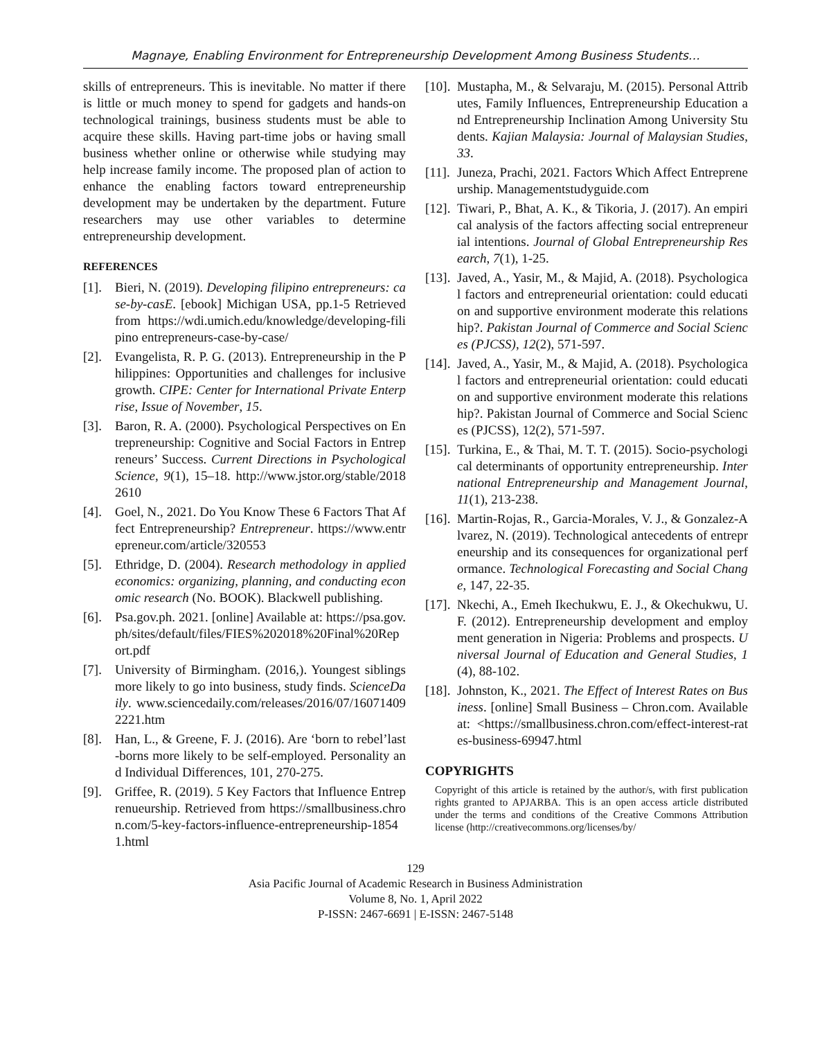Magnaye, Enabling Environment for Entrepreneurship Development Among Business Students…
skills of entrepreneurs. This is inevitable. No matter if there is little or much money to spend for gadgets and hands-on technological trainings, business students must be able to acquire these skills. Having part-time jobs or having small business whether online or otherwise while studying may help increase family income. The proposed plan of action to enhance the enabling factors toward entrepreneurship development may be undertaken by the department. Future researchers may use other variables to determine entrepreneurship development.
REFERENCES
[1]. Bieri, N. (2019). Developing filipino entrepreneurs: case-by-casE. [ebook] Michigan USA, pp.1-5 Retrieved from https://wdi.umich.edu/knowledge/developing-filipino entrepreneurs-case-by-case/
[2]. Evangelista, R. P. G. (2013). Entrepreneurship in the Philippines: Opportunities and challenges for inclusive growth. CIPE: Center for International Private Enterprise, Issue of November, 15.
[3]. Baron, R. A. (2000). Psychological Perspectives on Entrepreneurship: Cognitive and Social Factors in Entrepreneurs’ Success. Current Directions in Psychological Science, 9(1), 15–18. http://www.jstor.org/stable/20182610
[4]. Goel, N., 2021. Do You Know These 6 Factors That Affect Entrepreneurship? Entrepreneur. https://www.entrepreneur.com/article/320553
[5]. Ethridge, D. (2004). Research methodology in applied economics: organizing, planning, and conducting economic research (No. BOOK). Blackwell publishing.
[6]. Psa.gov.ph. 2021. [online] Available at: https://psa.gov.ph/sites/default/files/FIES%202018%20Final%20Report.pdf
[7]. University of Birmingham. (2016,). Youngest siblings more likely to go into business, study finds. ScienceDaily. www.sciencedaily.com/releases/2016/07/160714092221.htm
[8]. Han, L., & Greene, F. J. (2016). Are ‘born to rebel’last-borns more likely to be self-employed. Personality and Individual Differences, 101, 270-275.
[9]. Griffee, R. (2019). 5 Key Factors that Influence Entreprenueurship. Retrieved from https://smallbusiness.chron.com/5-key-factors-influence-entrepreneurship-18541.html
[10]. Mustapha, M., & Selvaraju, M. (2015). Personal Attributes, Family Influences, Entrepreneurship Education and Entrepreneurship Inclination Among University Students. Kajian Malaysia: Journal of Malaysian Studies, 33.
[11]. Juneza, Prachi, 2021. Factors Which Affect Entrepreneurship. Managementstudyguide.com
[12]. Tiwari, P., Bhat, A. K., & Tikoria, J. (2017). An empirical analysis of the factors affecting social entrepreneurial intentions. Journal of Global Entrepreneurship Research, 7(1), 1-25.
[13]. Javed, A., Yasir, M., & Majid, A. (2018). Psychological factors and entrepreneurial orientation: could education and supportive environment moderate this relationship?. Pakistan Journal of Commerce and Social Sciences (PJCSS), 12(2), 571-597.
[14]. Javed, A., Yasir, M., & Majid, A. (2018). Psychological factors and entrepreneurial orientation: could education and supportive environment moderate this relationship?. Pakistan Journal of Commerce and Social Sciences (PJCSS), 12(2), 571-597.
[15]. Turkina, E., & Thai, M. T. T. (2015). Socio-psychological determinants of opportunity entrepreneurship. International Entrepreneurship and Management Journal, 11(1), 213-238.
[16]. Martin-Rojas, R., Garcia-Morales, V. J., & Gonzalez-Alvarez, N. (2019). Technological antecedents of entrepreneurship and its consequences for organizational performance. Technological Forecasting and Social Change, 147, 22-35.
[17]. Nkechi, A., Emeh Ikechukwu, E. J., & Okechukwu, U. F. (2012). Entrepreneurship development and employment generation in Nigeria: Problems and prospects. Universal Journal of Education and General Studies, 1(4), 88-102.
[18]. Johnston, K., 2021. The Effect of Interest Rates on Business. [online] Small Business – Chron.com. Available at: <https://smallbusiness.chron.com/effect-interest-rates-business-69947.html
COPYRIGHTS
Copyright of this article is retained by the author/s, with first publication rights granted to APJARBA. This is an open access article distributed under the terms and conditions of the Creative Commons Attribution license (http://creativecommons.org/licenses/by/
129
Asia Pacific Journal of Academic Research in Business Administration
Volume 8, No. 1, April 2022
P-ISSN: 2467-6691 | E-ISSN: 2467-5148